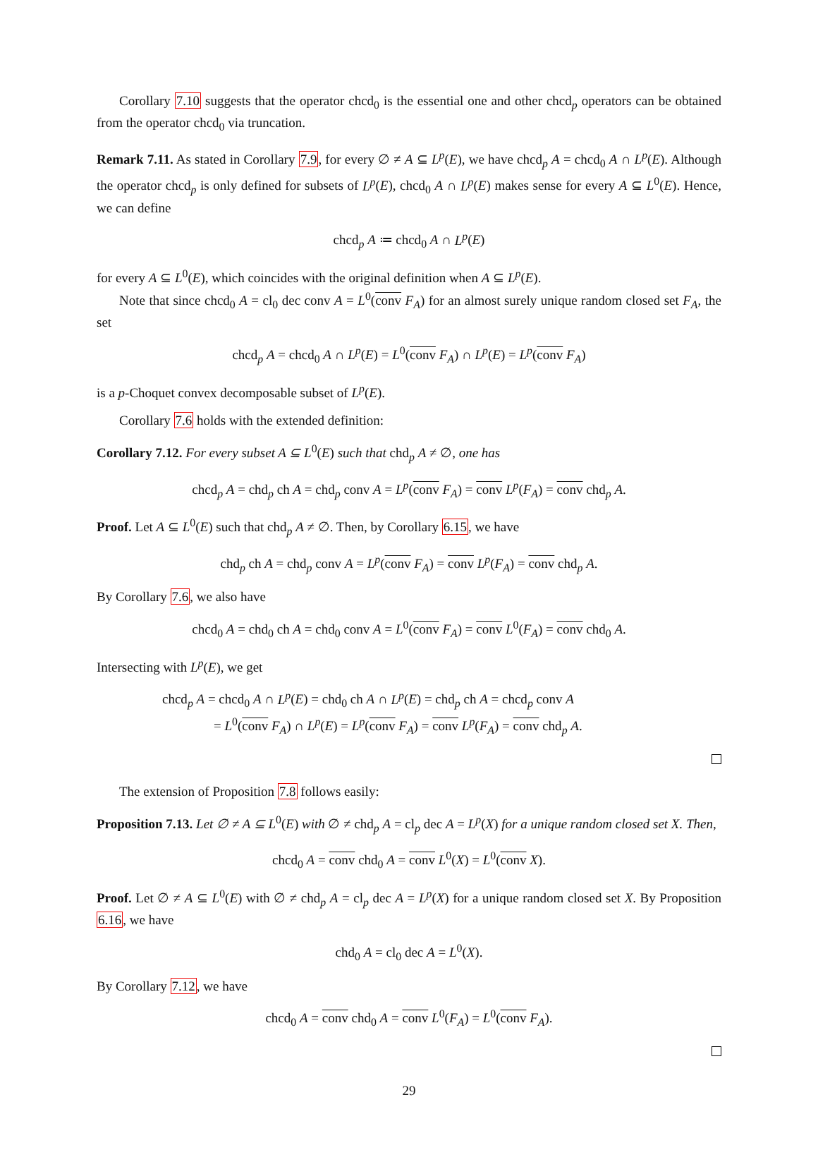Corollary 7.10 suggests that the operator chcd<sub>0</sub> is the essential one and other chcd<sub>p</sub> operators can be obtained from the operator chcd<sub>0</sub> via truncation.
Remark 7.11. As stated in Corollary 7.9, for every ∅ ≠ A ⊆ L<sup>p</sup>(E), we have chcd<sub>p</sub> A = chcd<sub>0</sub> A ∩ L<sup>p</sup>(E). Although the operator chcd<sub>p</sub> is only defined for subsets of L<sup>p</sup>(E), chcd<sub>0</sub> A ∩ L<sup>p</sup>(E) makes sense for every A ⊆ L<sup>0</sup>(E). Hence, we can define
chcd<sub>p</sub> A ≔ chcd<sub>0</sub> A ∩ L<sup>p</sup>(E)
for every A ⊆ L<sup>0</sup>(E), which coincides with the original definition when A ⊆ L<sup>p</sup>(E).
Note that since chcd<sub>0</sub> A = cl<sub>0</sub> dec conv A = L<sup>0</sup>(conv F<sub>A</sub>) for an almost surely unique random closed set F<sub>A</sub>, the set
chcd<sub>p</sub> A = chcd<sub>0</sub> A ∩ L<sup>p</sup>(E) = L<sup>0</sup>(conv F<sub>A</sub>) ∩ L<sup>p</sup>(E) = L<sup>p</sup>(conv F<sub>A</sub>)
is a p-Choquet convex decomposable subset of L<sup>p</sup>(E).
Corollary 7.6 holds with the extended definition:
Corollary 7.12. For every subset A ⊆ L<sup>0</sup>(E) such that chd<sub>p</sub> A ≠ ∅, one has
chcd<sub>p</sub> A = chd<sub>p</sub> ch A = chd<sub>p</sub> conv A = L<sup>p</sup>(conv F<sub>A</sub>) = conv L<sup>p</sup>(F<sub>A</sub>) = conv chd<sub>p</sub> A.
Proof. Let A ⊆ L<sup>0</sup>(E) such that chd<sub>p</sub> A ≠ ∅. Then, by Corollary 6.15, we have
chd<sub>p</sub> ch A = chd<sub>p</sub> conv A = L<sup>p</sup>(conv F<sub>A</sub>) = conv L<sup>p</sup>(F<sub>A</sub>) = conv chd<sub>p</sub> A.
By Corollary 7.6, we also have
chcd<sub>0</sub> A = chd<sub>0</sub> ch A = chd<sub>0</sub> conv A = L<sup>0</sup>(conv F<sub>A</sub>) = conv L<sup>0</sup>(F<sub>A</sub>) = conv chd<sub>0</sub> A.
Intersecting with L<sup>p</sup>(E), we get
chcd<sub>p</sub> A = chcd<sub>0</sub> A ∩ L<sup>p</sup>(E) = chd<sub>0</sub> ch A ∩ L<sup>p</sup>(E) = chd<sub>p</sub> ch A = chcd<sub>p</sub> conv A
= L<sup>0</sup>(conv F<sub>A</sub>) ∩ L<sup>p</sup>(E) = L<sup>p</sup>(conv F<sub>A</sub>) = conv L<sup>p</sup>(F<sub>A</sub>) = conv chd<sub>p</sub> A.
The extension of Proposition 7.8 follows easily:
Proposition 7.13. Let ∅ ≠ A ⊆ L<sup>0</sup>(E) with ∅ ≠ chd<sub>p</sub> A = cl<sub>p</sub> dec A = L<sup>p</sup>(X) for a unique random closed set X. Then,
chcd<sub>0</sub> A = conv chd<sub>0</sub> A = conv L<sup>0</sup>(X) = L<sup>0</sup>(conv X).
Proof. Let ∅ ≠ A ⊆ L<sup>0</sup>(E) with ∅ ≠ chd<sub>p</sub> A = cl<sub>p</sub> dec A = L<sup>p</sup>(X) for a unique random closed set X. By Proposition 6.16, we have
chd<sub>0</sub> A = cl<sub>0</sub> dec A = L<sup>0</sup>(X).
By Corollary 7.12, we have
chcd<sub>0</sub> A = conv chd<sub>0</sub> A = conv L<sup>0</sup>(F<sub>A</sub>) = L<sup>0</sup>(conv F<sub>A</sub>).
29